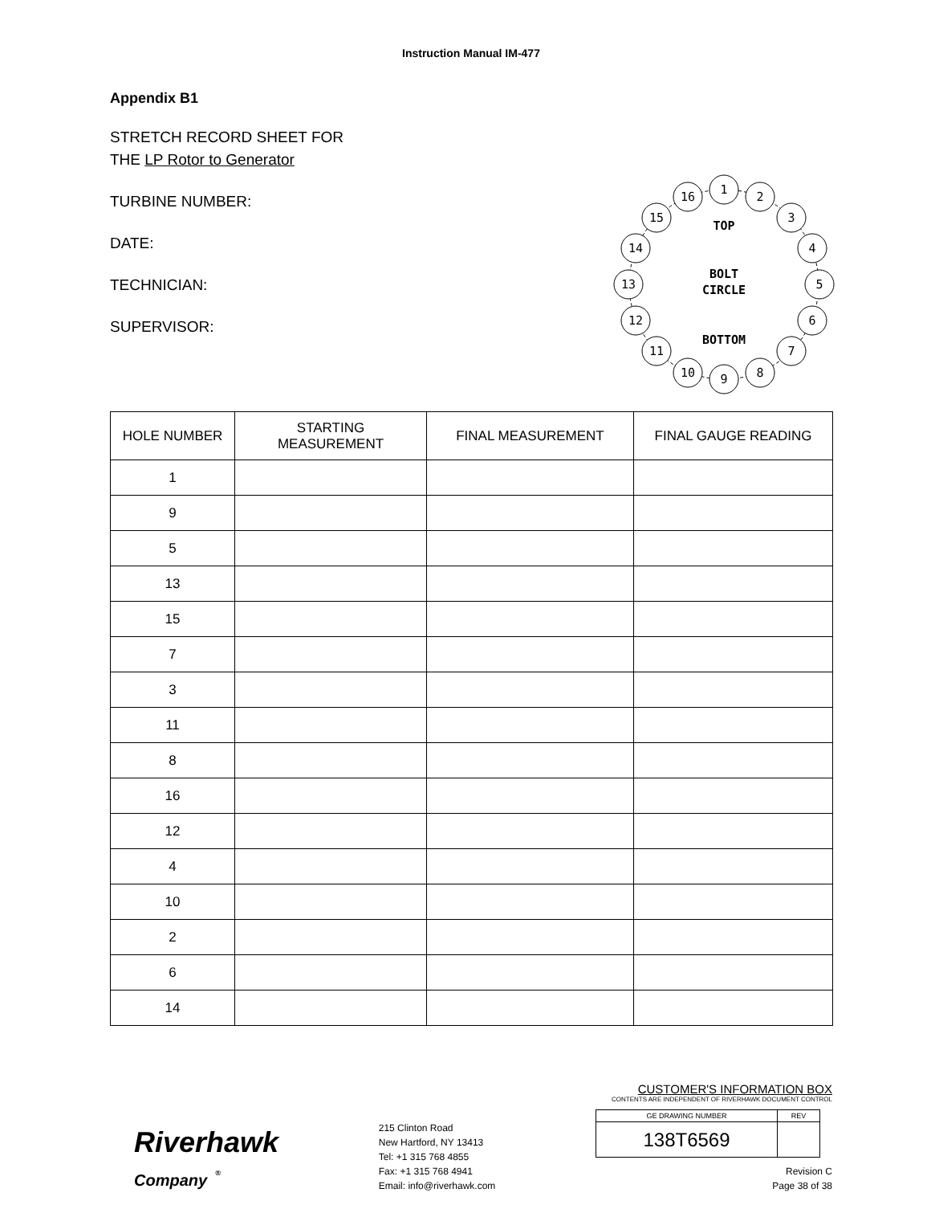Instruction Manual IM-477
Appendix B1
STRETCH RECORD SHEET FOR
THE LP Rotor to Generator
TURBINE NUMBER:
DATE:
TECHNICIAN:
SUPERVISOR:
1
2
3
4
5
6
7
8
9
10
11
12
13
14
15
16
TOP
BOLT
CIRCLE
BOTTOM
| HOLE NUMBER | STARTING MEASUREMENT | FINAL MEASUREMENT | FINAL GAUGE READING |
| --- | --- | --- | --- |
| 1 | | | |
| 9 | | | |
| 5 | | | |
| 13 | | | |
| 15 | | | |
| 7 | | | |
| 3 | | | |
| 11 | | | |
| 8 | | | |
| 16 | | | |
| 12 | | | |
| 4 | | | |
| 10 | | | |
| 2 | | | |
| 6 | | | |
| 14 | | | |
Riverhawk
Company <sup>®</sup>
215 Clinton Road
New Hartford, NY 13413
Tel: +1 315 768 4855
Fax: +1 315 768 4941
Email: info@riverhawk.com
CUSTOMER'S INFORMATION BOX
CONTENTS ARE INDEPENDENT OF RIVERHAWK DOCUMENT CONTROL
| GE DRAWING NUMBER | REV |
| 138T6569 | |
Revision C
Page 38 of 38